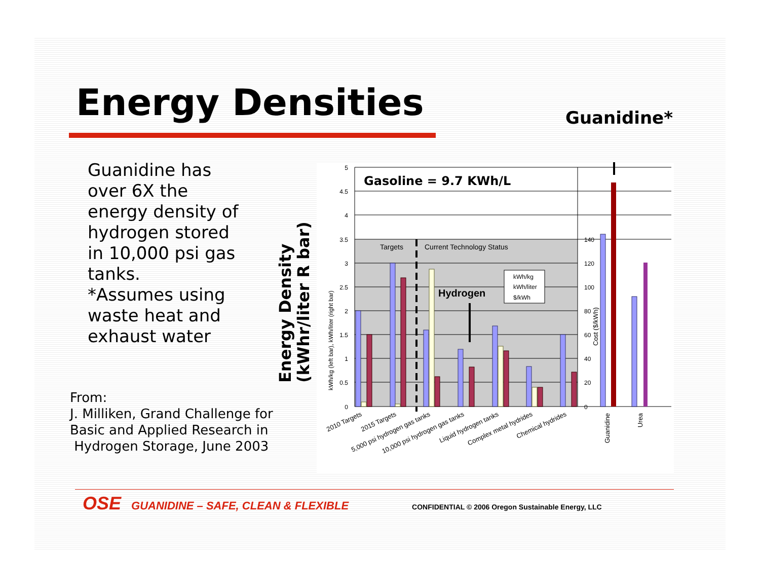Energy Densities Guanidine*
Guanidine has over 6X the energy density of hydrogen stored in 10,000 psi gas tanks.
*Assumes using waste heat and exhaust water
From:
J. Milliken, Grand Challenge for
Basic and Applied Research in
Hydrogen Storage, June 2003
Energy Density
(kWhr/liter R bar)
5
4.5
4
3.5
3
2.5
2
1.5
1
0.5
0
140
120
100
80
60
40
20
0
Gasoline = 9.7 KWh/L
Targets
Current Technology Status
Hydrogen
kWh/kg
kWh/liter
$/kWh
kWh/kg (left bar), kWh/liter (right bar)
Cost ($/kWh)
2010 Targets
2015 Targets
5,000 psi hydrogen gas tanks
10,000 psi hydrogen gas tanks
Liquid hydrogen tanks
Complex metal hydrides
Chemical hydrides
Guanidine
Urea
OSE GUANIDINE – SAFE, CLEAN & FLEXIBLE CONFIDENTIAL © 2006 Oregon Sustainable Energy, LLC